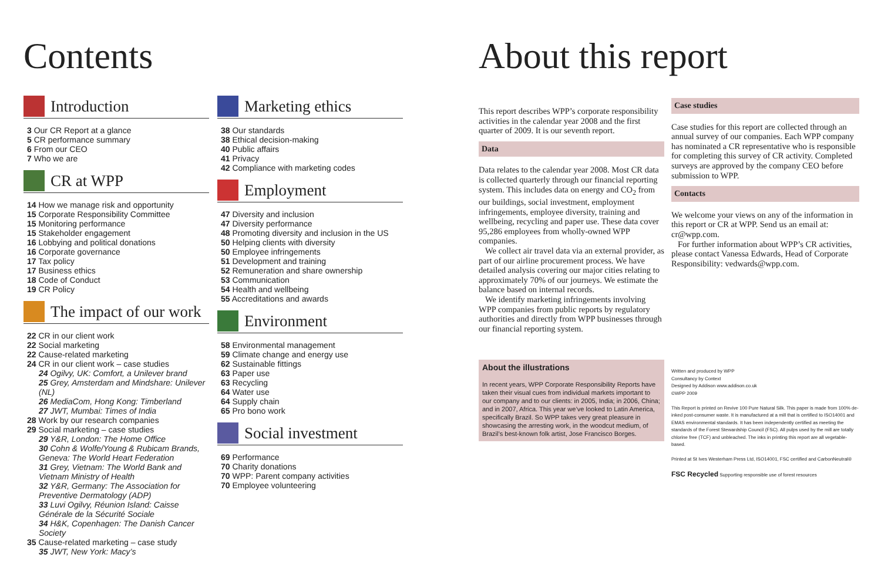Contents
Introduction
3 Our CR Report at a glance
5 CR performance summary
6 From our CEO
7 Who we are
CR at WPP
14 How we manage risk and opportunity
15 Corporate Responsibility Committee
15 Monitoring performance
15 Stakeholder engagement
16 Lobbying and political donations
16 Corporate governance
17 Tax policy
17 Business ethics
18 Code of Conduct
19 CR Policy
The impact of our work
22 CR in our client work
22 Social marketing
22 Cause-related marketing
24 CR in our client work – case studies
24 Ogilvy, UK: Comfort, a Unilever brand
25 Grey, Amsterdam and Mindshare: Unilever (NL)
26 MediaCom, Hong Kong: Timberland
27 JWT, Mumbai: Times of India
28 Work by our research companies
29 Social marketing – case studies
29 Y&R, London: The Home Office
30 Cohn & Wolfe/Young & Rubicam Brands, Geneva: The World Heart Federation
31 Grey, Vietnam: The World Bank and Vietnam Ministry of Health
32 Y&R, Germany: The Association for Preventive Dermatology (ADP)
33 Luvi Ogilvy, Réunion Island: Caisse Générale de la Sécurité Sociale
34 H&K, Copenhagen: The Danish Cancer Society
35 Cause-related marketing – case study
35 JWT, New York: Macy’s
Marketing ethics
38 Our standards
38 Ethical decision-making
40 Public affairs
41 Privacy
42 Compliance with marketing codes
Employment
47 Diversity and inclusion
47 Diversity performance
48 Promoting diversity and inclusion in the US
50 Helping clients with diversity
50 Employee infringements
51 Development and training
52 Remuneration and share ownership
53 Communication
54 Health and wellbeing
55 Accreditations and awards
Environment
58 Environmental management
59 Climate change and energy use
62 Sustainable fittings
63 Paper use
63 Recycling
64 Water use
64 Supply chain
65 Pro bono work
Social investment
69 Performance
70 Charity donations
70 WPP: Parent company activities
70 Employee volunteering
About this report
This report describes WPP’s corporate responsibility activities in the calendar year 2008 and the first quarter of 2009. It is our seventh report.
Data
Data relates to the calendar year 2008. Most CR data is collected quarterly through our financial reporting system. This includes data on energy and CO<sub>2</sub> from our buildings, social investment, employment infringements, employee diversity, training and wellbeing, recycling and paper use. These data cover 95,286 employees from wholly-owned WPP companies.
We collect air travel data via an external provider, as part of our airline procurement process. We have detailed analysis covering our major cities relating to approximately 70% of our journeys. We estimate the balance based on internal records.
We identify marketing infringements involving WPP companies from public reports by regulatory authorities and directly from WPP businesses through our financial reporting system.
About the illustrations
In recent years, WPP Corporate Responsibility Reports have taken their visual cues from individual markets important to our company and to our clients: in 2005, India; in 2006, China; and in 2007, Africa. This year we’ve looked to Latin America, specifically Brazil. So WPP takes very great pleasure in showcasing the arresting work, in the woodcut medium, of Brazil’s best-known folk artist, Jose Francisco Borges.
Case studies
Case studies for this report are collected through an annual survey of our companies. Each WPP company has nominated a CR representative who is responsible for completing this survey of CR activity. Completed surveys are approved by the company CEO before submission to WPP.
Contacts
We welcome your views on any of the information in this report or CR at WPP. Send us an email at: cr@wpp.com.
For further information about WPP’s CR activities, please contact Vanessa Edwards, Head of Corporate Responsibility: vedwards@wpp.com.
Written and produced by WPP
Consultancy by Context
Designed by Addison www.addison.co.uk
©WPP 2009
This Report is printed on Revive 100 Pure Natural Silk. This paper is made from 100% de-inked post-consumer waste. It is manufactured at a mill that is certified to ISO14001 and EMAS environmental standards. It has been independently certified as meeting the standards of the Forest Stewardship Council (FSC). All pulps used by the mill are totally chlorine free (TCF) and unbleached. The inks in printing this report are all vegetable-based.
Printed at St Ives Westerham Press Ltd, ISO14001, FSC certified and CarbonNeutral®
FSC Recycled Supporting responsible use of forest resources